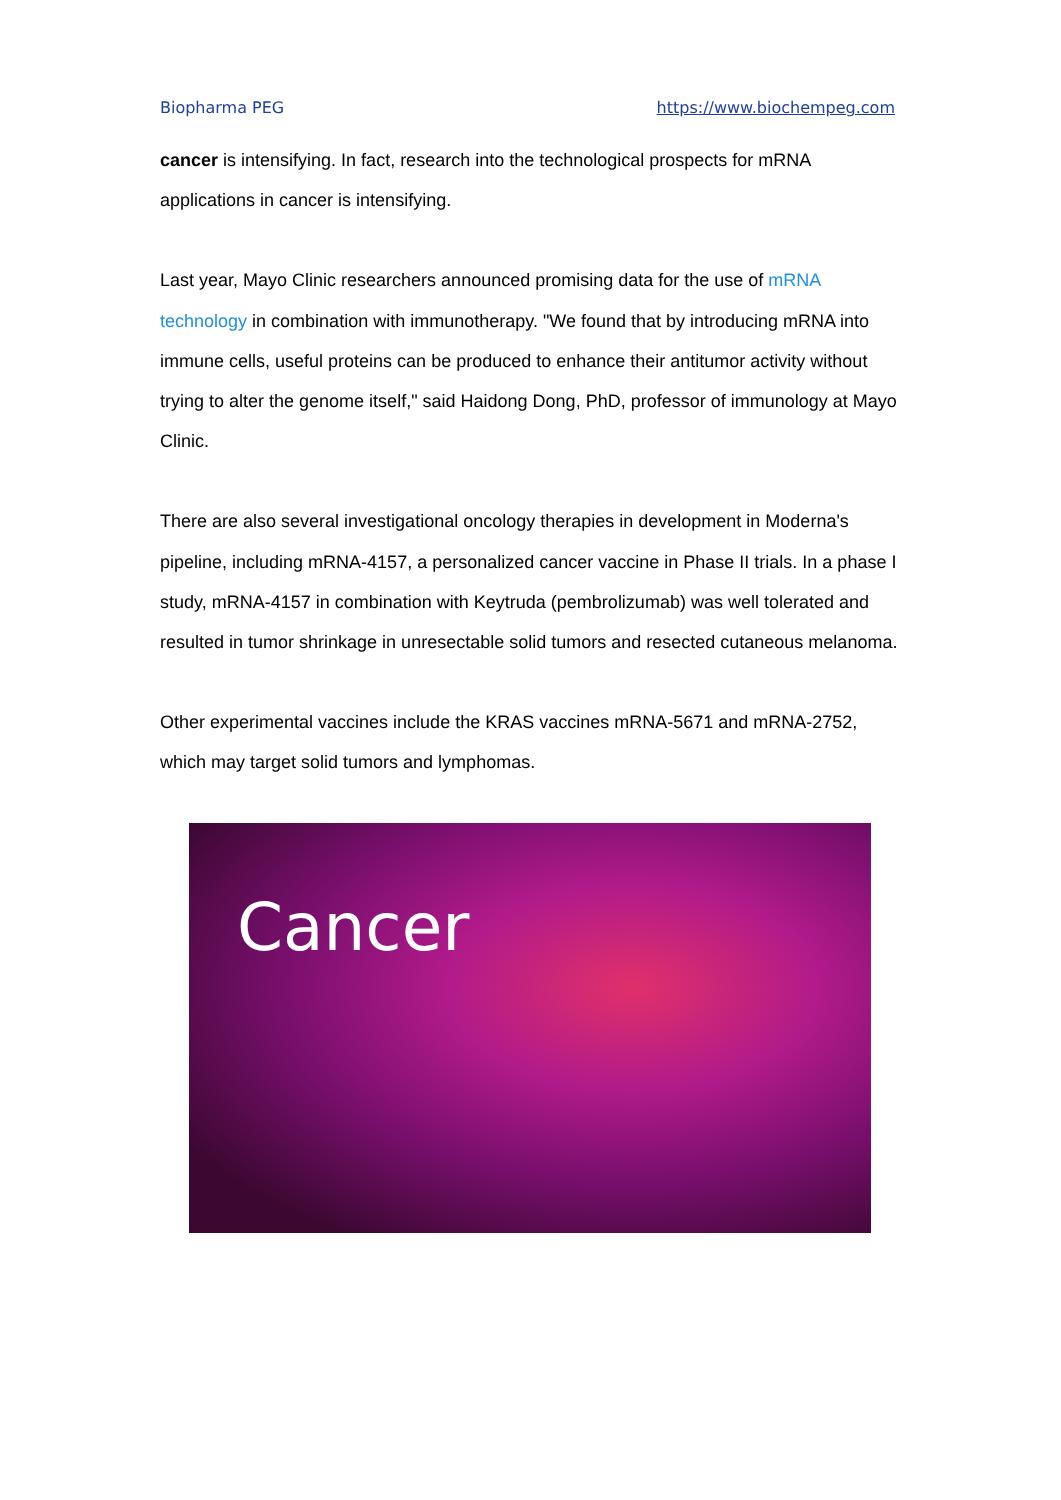Biopharma PEG https://www.biochempeg.com
cancer is intensifying. In fact, research into the technological prospects for mRNA applications in cancer is intensifying.
Last year, Mayo Clinic researchers announced promising data for the use of mRNA technology in combination with immunotherapy. "We found that by introducing mRNA into immune cells, useful proteins can be produced to enhance their antitumor activity without trying to alter the genome itself," said Haidong Dong, PhD, professor of immunology at Mayo Clinic.
There are also several investigational oncology therapies in development in Moderna's pipeline, including mRNA-4157, a personalized cancer vaccine in Phase II trials. In a phase I study, mRNA-4157 in combination with Keytruda (pembrolizumab) was well tolerated and resulted in tumor shrinkage in unresectable solid tumors and resected cutaneous melanoma.
Other experimental vaccines include the KRAS vaccines mRNA-5671 and mRNA-2752, which may target solid tumors and lymphomas.
Cancer